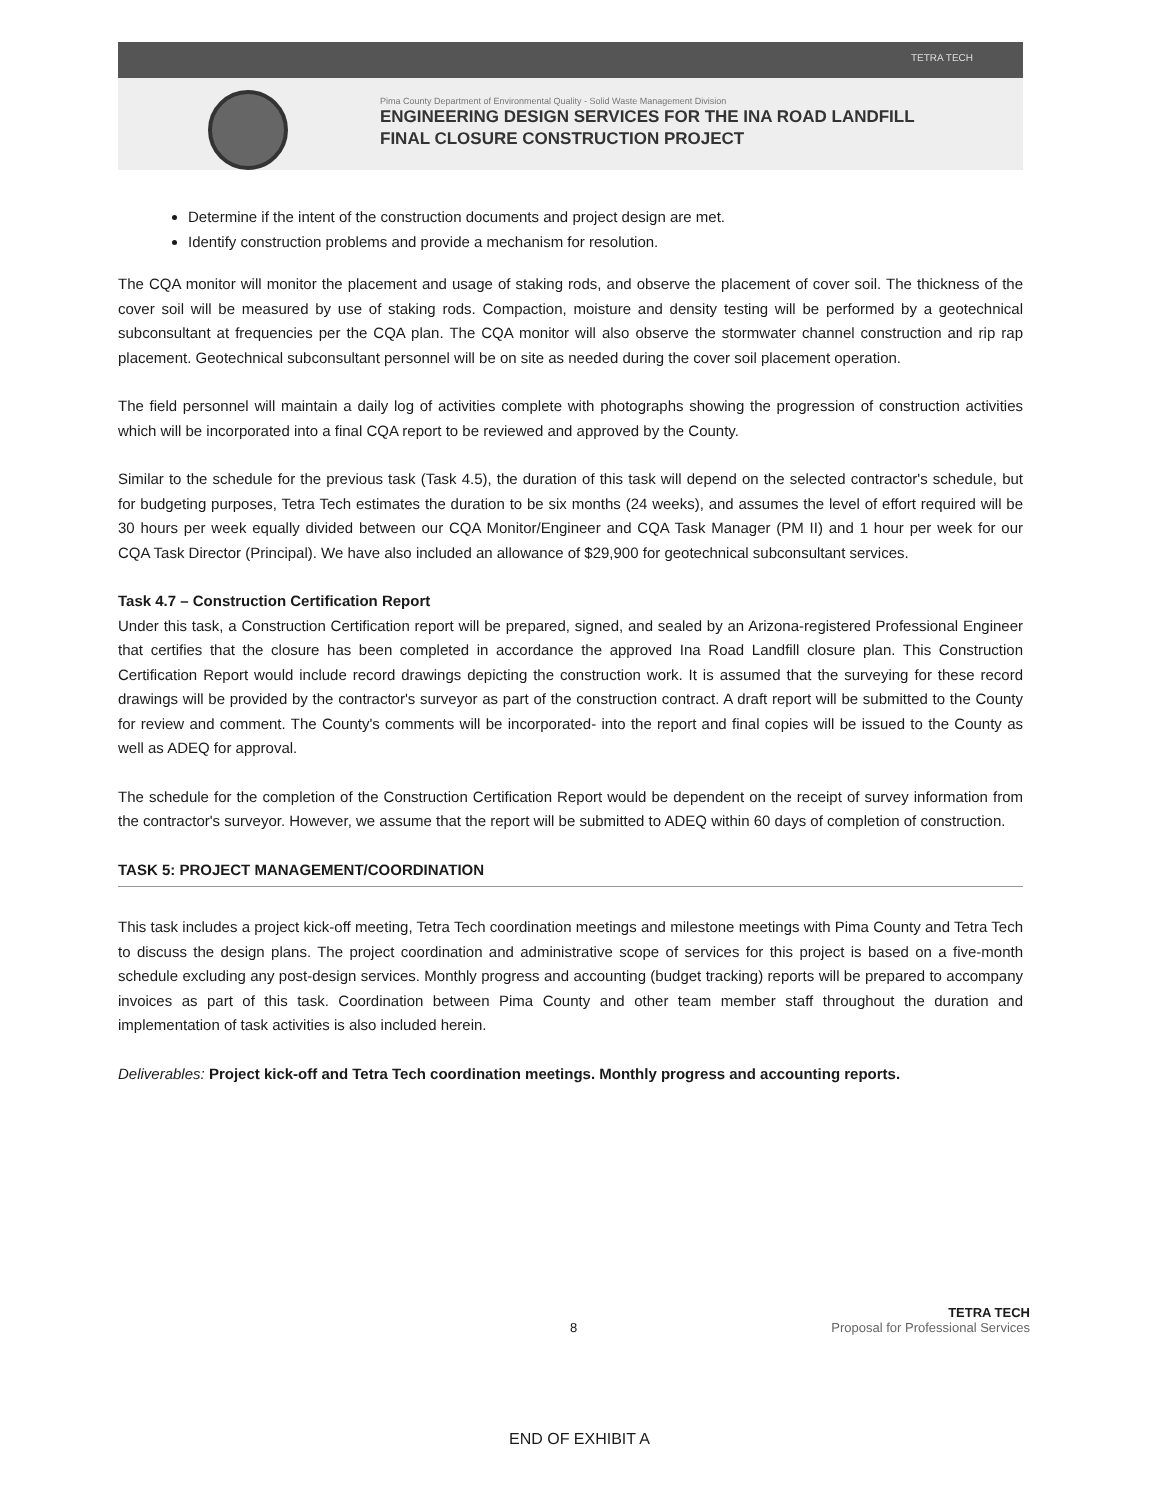TETRA TECH
Pima County Department of Environmental Quality - Solid Waste Management Division
ENGINEERING DESIGN SERVICES FOR THE INA ROAD LANDFILL
FINAL CLOSURE CONSTRUCTION PROJECT
Determine if the intent of the construction documents and project design are met.
Identify construction problems and provide a mechanism for resolution.
The CQA monitor will monitor the placement and usage of staking rods, and observe the placement of cover soil. The thickness of the cover soil will be measured by use of staking rods. Compaction, moisture and density testing will be performed by a geotechnical subconsultant at frequencies per the CQA plan. The CQA monitor will also observe the stormwater channel construction and rip rap placement. Geotechnical subconsultant personnel will be on site as needed during the cover soil placement operation.
The field personnel will maintain a daily log of activities complete with photographs showing the progression of construction activities which will be incorporated into a final CQA report to be reviewed and approved by the County.
Similar to the schedule for the previous task (Task 4.5), the duration of this task will depend on the selected contractor's schedule, but for budgeting purposes, Tetra Tech estimates the duration to be six months (24 weeks), and assumes the level of effort required will be 30 hours per week equally divided between our CQA Monitor/Engineer and CQA Task Manager (PM II) and 1 hour per week for our CQA Task Director (Principal). We have also included an allowance of $29,900 for geotechnical subconsultant services.
Task 4.7 – Construction Certification Report
Under this task, a Construction Certification report will be prepared, signed, and sealed by an Arizona-registered Professional Engineer that certifies that the closure has been completed in accordance the approved Ina Road Landfill closure plan. This Construction Certification Report would include record drawings depicting the construction work. It is assumed that the surveying for these record drawings will be provided by the contractor's surveyor as part of the construction contract. A draft report will be submitted to the County for review and comment. The County's comments will be incorporated- into the report and final copies will be issued to the County as well as ADEQ for approval.
The schedule for the completion of the Construction Certification Report would be dependent on the receipt of survey information from the contractor's surveyor. However, we assume that the report will be submitted to ADEQ within 60 days of completion of construction.
TASK 5: PROJECT MANAGEMENT/COORDINATION
This task includes a project kick-off meeting, Tetra Tech coordination meetings and milestone meetings with Pima County and Tetra Tech to discuss the design plans. The project coordination and administrative scope of services for this project is based on a five-month schedule excluding any post-design services. Monthly progress and accounting (budget tracking) reports will be prepared to accompany invoices as part of this task. Coordination between Pima County and other team member staff throughout the duration and implementation of task activities is also included herein.
Deliverables: Project kick-off and Tetra Tech coordination meetings. Monthly progress and accounting reports.
TETRA TECH
8 Proposal for Professional Services
END OF EXHIBIT A